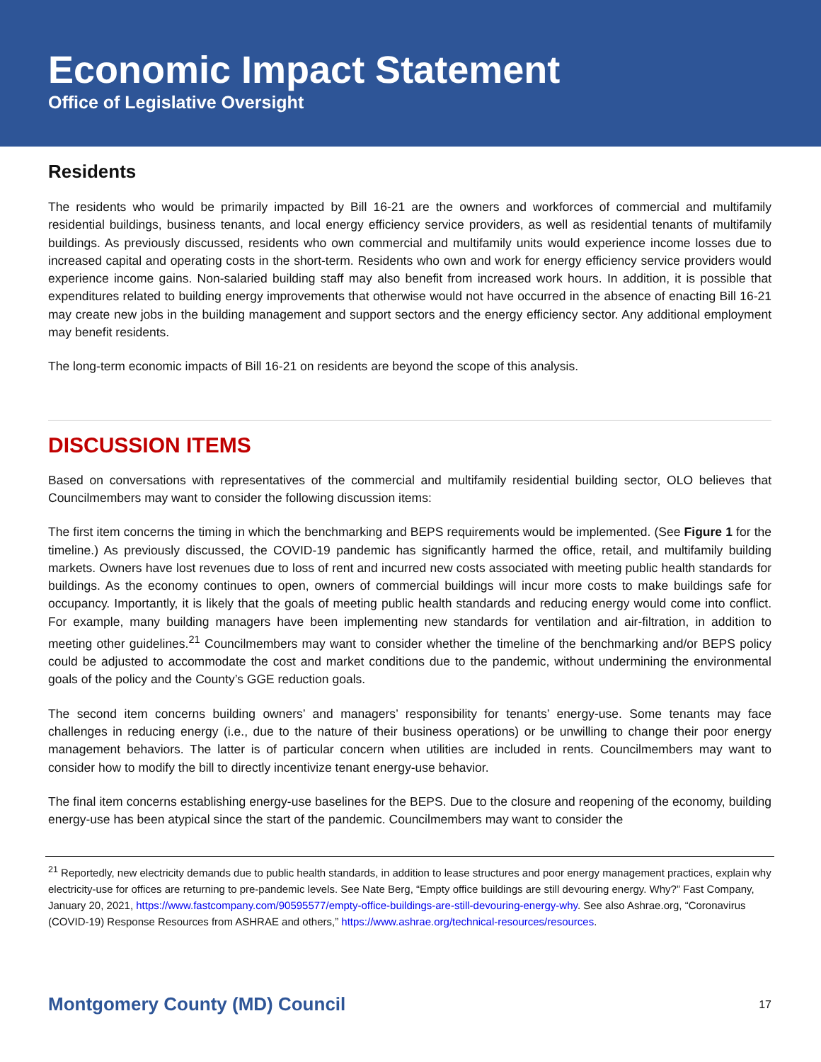Economic Impact Statement
Office of Legislative Oversight
Residents
The residents who would be primarily impacted by Bill 16-21 are the owners and workforces of commercial and multifamily residential buildings, business tenants, and local energy efficiency service providers, as well as residential tenants of multifamily buildings. As previously discussed, residents who own commercial and multifamily units would experience income losses due to increased capital and operating costs in the short-term. Residents who own and work for energy efficiency service providers would experience income gains. Non-salaried building staff may also benefit from increased work hours. In addition, it is possible that expenditures related to building energy improvements that otherwise would not have occurred in the absence of enacting Bill 16-21 may create new jobs in the building management and support sectors and the energy efficiency sector. Any additional employment may benefit residents.
The long-term economic impacts of Bill 16-21 on residents are beyond the scope of this analysis.
DISCUSSION ITEMS
Based on conversations with representatives of the commercial and multifamily residential building sector, OLO believes that Councilmembers may want to consider the following discussion items:
The first item concerns the timing in which the benchmarking and BEPS requirements would be implemented. (See Figure 1 for the timeline.) As previously discussed, the COVID-19 pandemic has significantly harmed the office, retail, and multifamily building markets. Owners have lost revenues due to loss of rent and incurred new costs associated with meeting public health standards for buildings. As the economy continues to open, owners of commercial buildings will incur more costs to make buildings safe for occupancy. Importantly, it is likely that the goals of meeting public health standards and reducing energy would come into conflict. For example, many building managers have been implementing new standards for ventilation and air-filtration, in addition to meeting other guidelines.<sup>21</sup> Councilmembers may want to consider whether the timeline of the benchmarking and/or BEPS policy could be adjusted to accommodate the cost and market conditions due to the pandemic, without undermining the environmental goals of the policy and the County’s GGE reduction goals.
The second item concerns building owners’ and managers’ responsibility for tenants’ energy-use. Some tenants may face challenges in reducing energy (i.e., due to the nature of their business operations) or be unwilling to change their poor energy management behaviors. The latter is of particular concern when utilities are included in rents. Councilmembers may want to consider how to modify the bill to directly incentivize tenant energy-use behavior.
The final item concerns establishing energy-use baselines for the BEPS. Due to the closure and reopening of the economy, building energy-use has been atypical since the start of the pandemic. Councilmembers may want to consider the
<sup>21</sup> Reportedly, new electricity demands due to public health standards, in addition to lease structures and poor energy management practices, explain why electricity-use for offices are returning to pre-pandemic levels. See Nate Berg, “Empty office buildings are still devouring energy. Why?” Fast Company, January 20, 2021, https://www.fastcompany.com/90595577/empty-office-buildings-are-still-devouring-energy-why. See also Ashrae.org, “Coronavirus (COVID-19) Response Resources from ASHRAE and others,” https://www.ashrae.org/technical-resources/resources.
Montgomery County (MD) Council 17